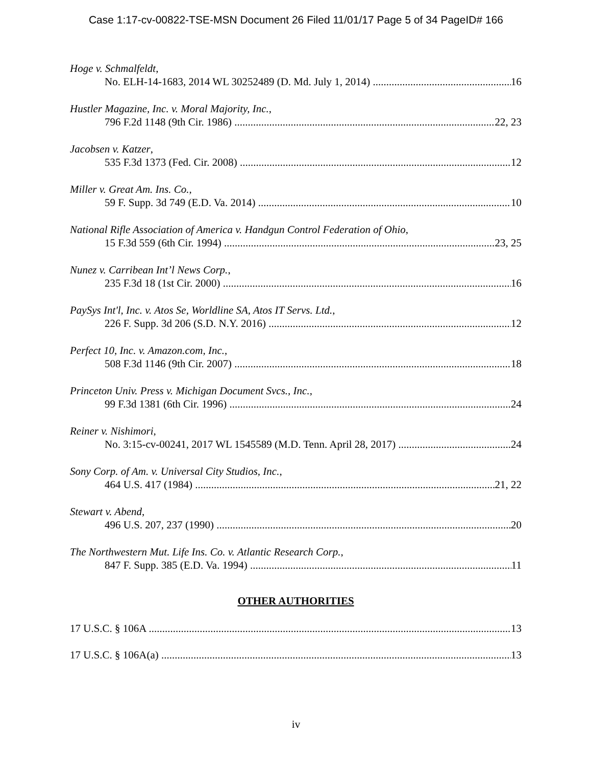Case 1:17-cv-00822-TSE-MSN Document 26 Filed 11/01/17 Page 5 of 34 PageID# 166
Hoge v. Schmalfeldt,
No. ELH-14-1683, 2014 WL 30252489 (D. Md. July 1, 2014) 16
Hustler Magazine, Inc. v. Moral Majority, Inc.,
796 F.2d 1148 (9th Cir. 1986) 22, 23
Jacobsen v. Katzer,
535 F.3d 1373 (Fed. Cir. 2008) 12
Miller v. Great Am. Ins. Co.,
59 F. Supp. 3d 749 (E.D. Va. 2014) 10
National Rifle Association of America v. Handgun Control Federation of Ohio,
15 F.3d 559 (6th Cir. 1994) 23, 25
Nunez v. Carribean Int’l News Corp.,
235 F.3d 18 (1st Cir. 2000) 16
PaySys Int'l, Inc. v. Atos Se, Worldline SA, Atos IT Servs. Ltd.,
226 F. Supp. 3d 206 (S.D. N.Y. 2016) 12
Perfect 10, Inc. v. Amazon.com, Inc.,
508 F.3d 1146 (9th Cir. 2007) 18
Princeton Univ. Press v. Michigan Document Svcs., Inc.,
99 F.3d 1381 (6th Cir. 1996) 24
Reiner v. Nishimori,
No. 3:15-cv-00241, 2017 WL 1545589 (M.D. Tenn. April 28, 2017) 24
Sony Corp. of Am. v. Universal City Studios, Inc.,
464 U.S. 417 (1984) 21, 22
Stewart v. Abend,
496 U.S. 207, 237 (1990) 20
The Northwestern Mut. Life Ins. Co. v. Atlantic Research Corp.,
847 F. Supp. 385 (E.D. Va. 1994) 11
OTHER AUTHORITIES
17 U.S.C. § 106A 13
17 U.S.C. § 106A(a) 13
iv